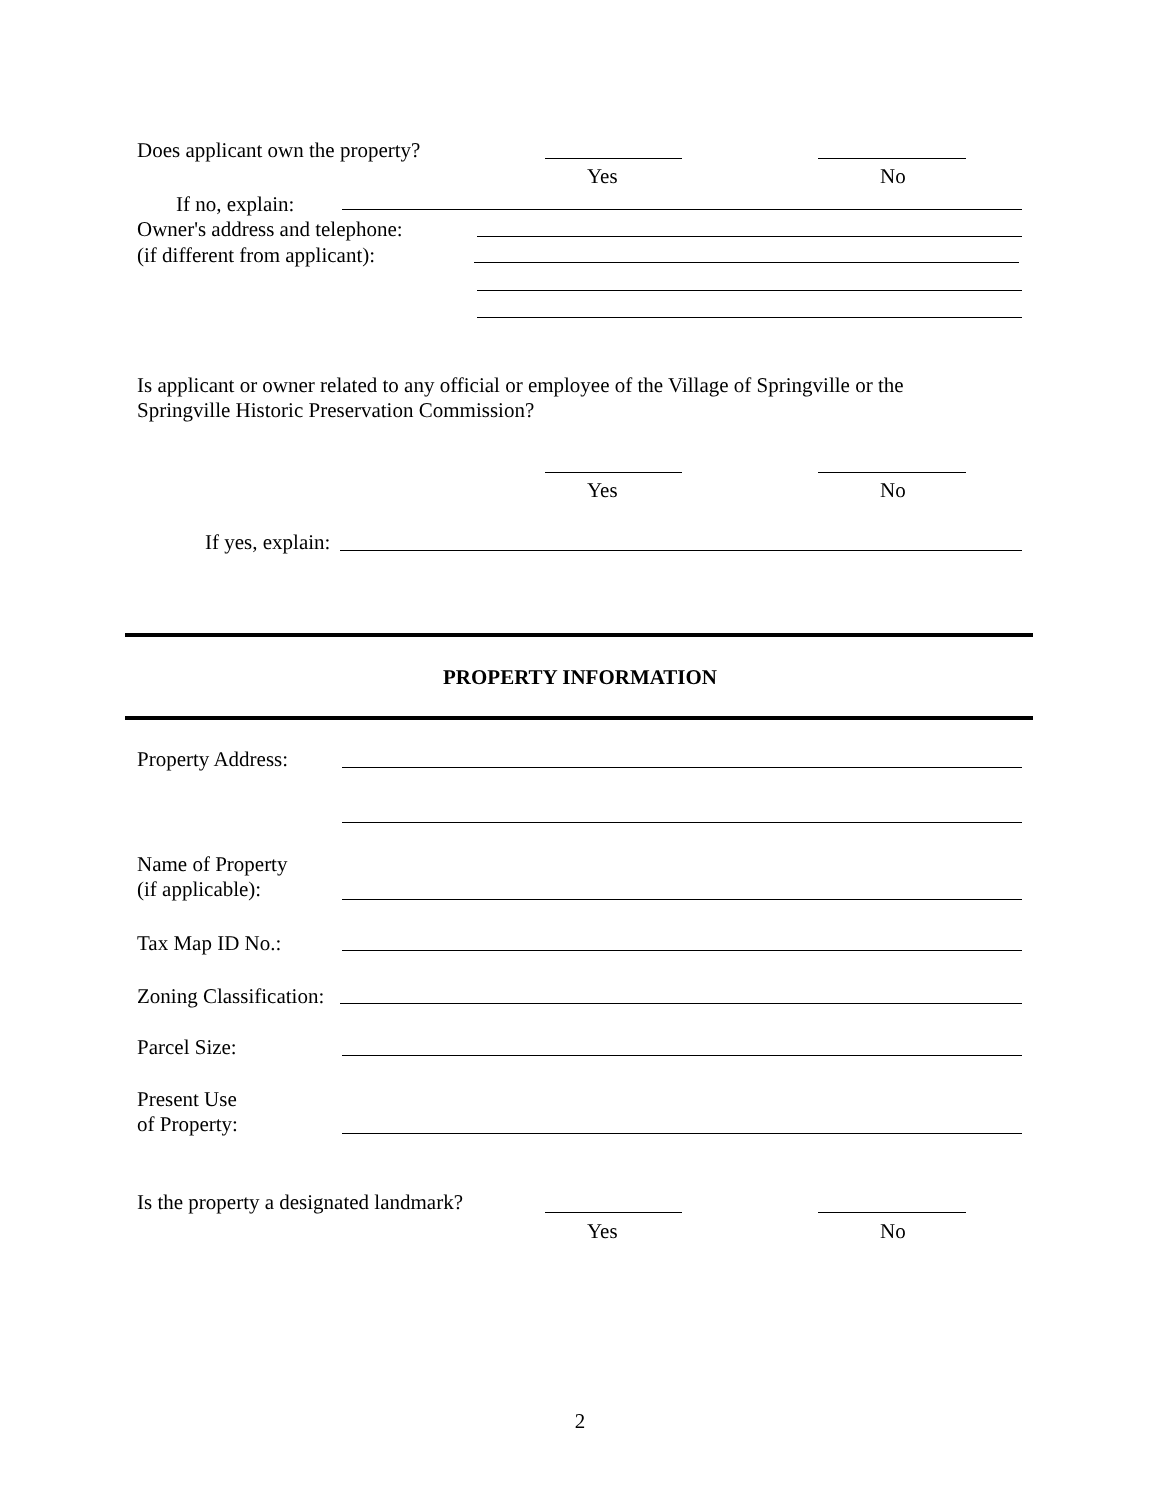Does applicant own the property?
Yes No
If no, explain:
Owner's address and telephone:
(if different from applicant):
Is applicant or owner related to any official or employee of the Village of Springville or the Springville Historic Preservation Commission?
Yes No
If yes, explain:
PROPERTY INFORMATION
Property Address:
Name of Property
(if applicable):
Tax Map ID No.:
Zoning Classification:
Parcel Size:
Present Use
of Property:
Is the property a designated landmark?
Yes No
2